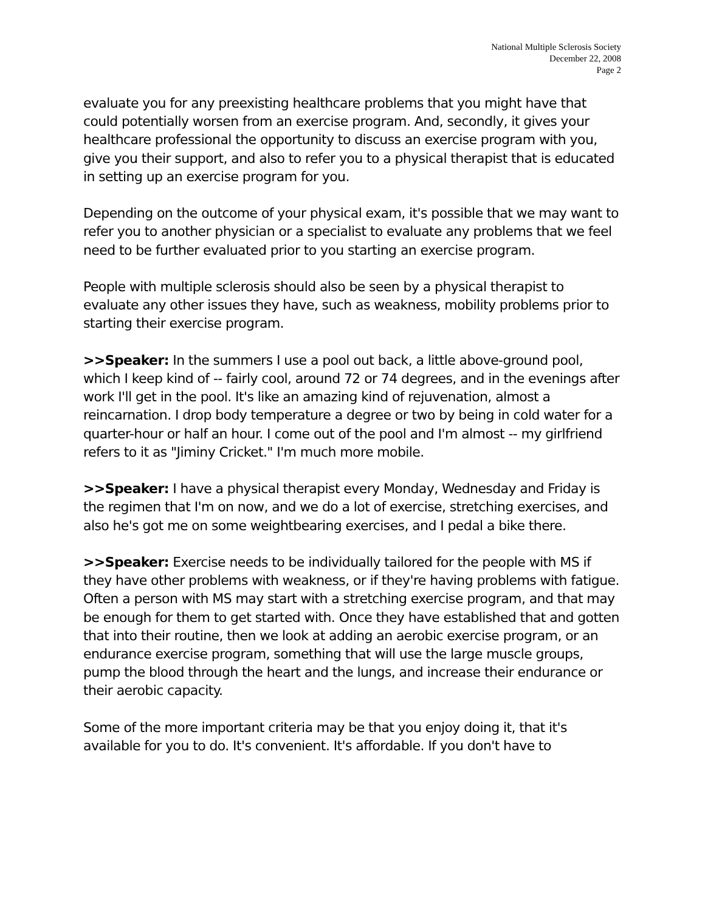National Multiple Sclerosis Society
December 22, 2008
Page 2
evaluate you for any preexisting healthcare problems that you might have that could potentially worsen from an exercise program. And, secondly, it gives your healthcare professional the opportunity to discuss an exercise program with you, give you their support, and also to refer you to a physical therapist that is educated in setting up an exercise program for you.
Depending on the outcome of your physical exam, it's possible that we may want to refer you to another physician or a specialist to evaluate any problems that we feel need to be further evaluated prior to you starting an exercise program.
People with multiple sclerosis should also be seen by a physical therapist to evaluate any other issues they have, such as weakness, mobility problems prior to starting their exercise program.
>>Speaker: In the summers I use a pool out back, a little above-ground pool, which I keep kind of -- fairly cool, around 72 or 74 degrees, and in the evenings after work I'll get in the pool. It's like an amazing kind of rejuvenation, almost a reincarnation. I drop body temperature a degree or two by being in cold water for a quarter-hour or half an hour. I come out of the pool and I'm almost -- my girlfriend refers to it as "Jiminy Cricket." I'm much more mobile.
>>Speaker: I have a physical therapist every Monday, Wednesday and Friday is the regimen that I'm on now, and we do a lot of exercise, stretching exercises, and also he's got me on some weightbearing exercises, and I pedal a bike there.
>>Speaker: Exercise needs to be individually tailored for the people with MS if they have other problems with weakness, or if they're having problems with fatigue. Often a person with MS may start with a stretching exercise program, and that may be enough for them to get started with. Once they have established that and gotten that into their routine, then we look at adding an aerobic exercise program, or an endurance exercise program, something that will use the large muscle groups, pump the blood through the heart and the lungs, and increase their endurance or their aerobic capacity.
Some of the more important criteria may be that you enjoy doing it, that it's available for you to do. It's convenient. It's affordable. If you don't have to